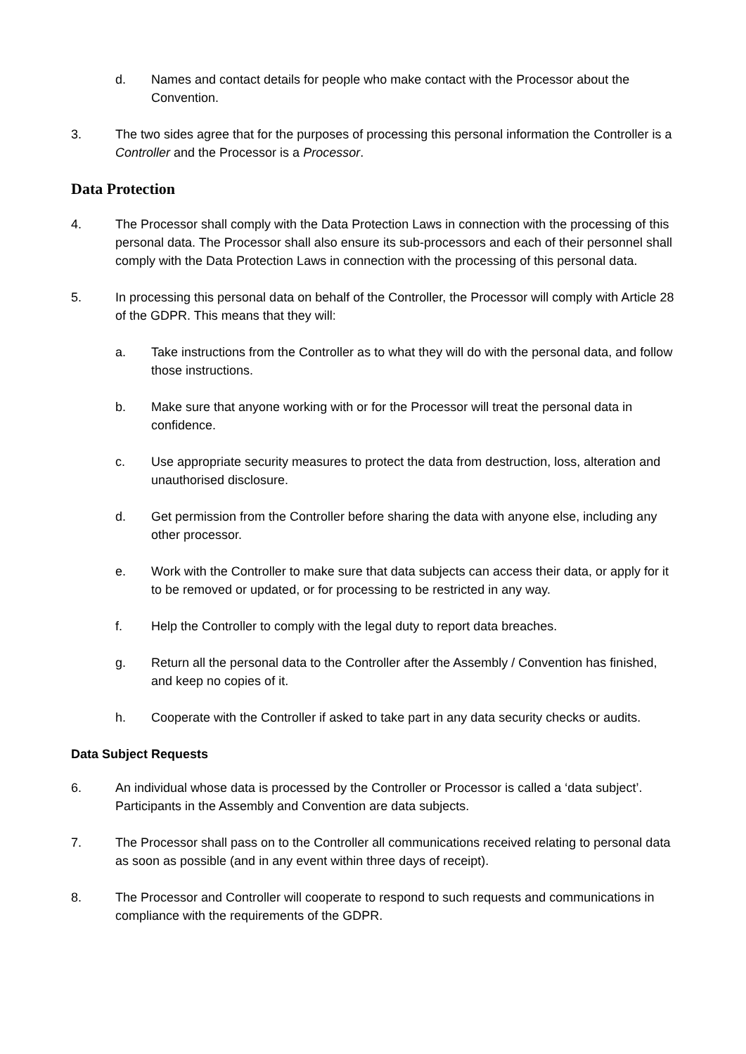d. Names and contact details for people who make contact with the Processor about the Convention.
3. The two sides agree that for the purposes of processing this personal information the Controller is a Controller and the Processor is a Processor.
Data Protection
4. The Processor shall comply with the Data Protection Laws in connection with the processing of this personal data. The Processor shall also ensure its sub-processors and each of their personnel shall comply with the Data Protection Laws in connection with the processing of this personal data.
5. In processing this personal data on behalf of the Controller, the Processor will comply with Article 28 of the GDPR. This means that they will:
a. Take instructions from the Controller as to what they will do with the personal data, and follow those instructions.
b. Make sure that anyone working with or for the Processor will treat the personal data in confidence.
c. Use appropriate security measures to protect the data from destruction, loss, alteration and unauthorised disclosure.
d. Get permission from the Controller before sharing the data with anyone else, including any other processor.
e. Work with the Controller to make sure that data subjects can access their data, or apply for it to be removed or updated, or for processing to be restricted in any way.
f. Help the Controller to comply with the legal duty to report data breaches.
g. Return all the personal data to the Controller after the Assembly / Convention has finished, and keep no copies of it.
h. Cooperate with the Controller if asked to take part in any data security checks or audits.
Data Subject Requests
6. An individual whose data is processed by the Controller or Processor is called a ‘data subject’. Participants in the Assembly and Convention are data subjects.
7. The Processor shall pass on to the Controller all communications received relating to personal data as soon as possible (and in any event within three days of receipt).
8. The Processor and Controller will cooperate to respond to such requests and communications in compliance with the requirements of the GDPR.